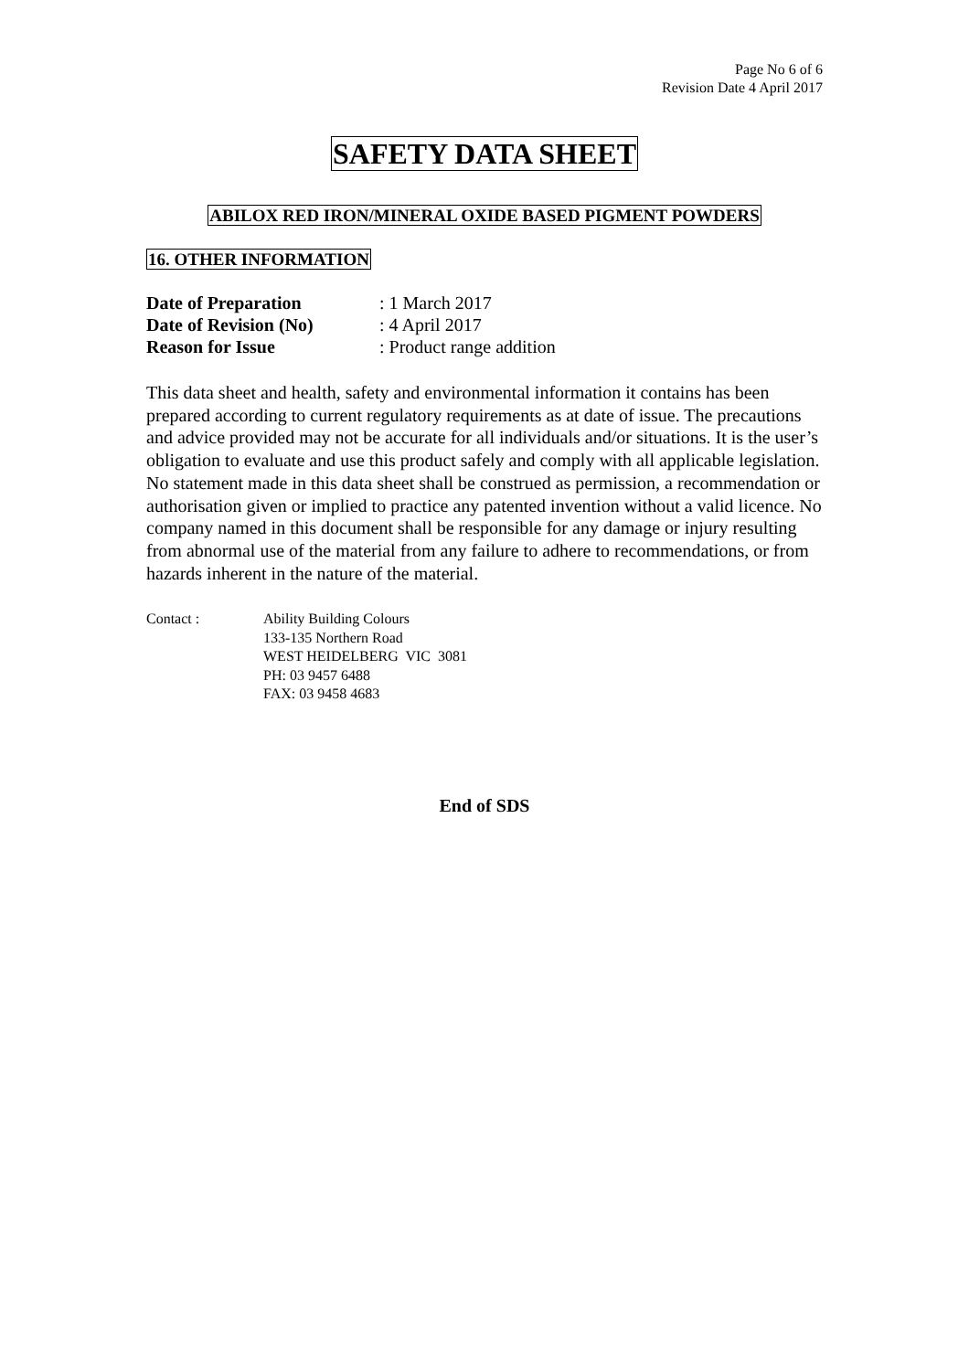Page No 6 of 6
Revision Date 4 April 2017
SAFETY DATA SHEET
ABILOX RED IRON/MINERAL OXIDE BASED PIGMENT POWDERS
16. OTHER INFORMATION
| Date of Preparation | : 1 March 2017 |
| Date of Revision (No) | : 4 April 2017 |
| Reason for Issue | : Product range addition |
This data sheet and health, safety and environmental information it contains has been prepared according to current regulatory requirements as at date of issue. The precautions and advice provided may not be accurate for all individuals and/or situations. It is the user’s obligation to evaluate and use this product safely and comply with all applicable legislation. No statement made in this data sheet shall be construed as permission, a recommendation or authorisation given or implied to practice any patented invention without a valid licence. No company named in this document shall be responsible for any damage or injury resulting from abnormal use of the material from any failure to adhere to recommendations, or from hazards inherent in the nature of the material.
Contact : Ability Building Colours
133-135 Northern Road
WEST HEIDELBERG VIC 3081
PH: 03 9457 6488
FAX: 03 9458 4683
End of SDS